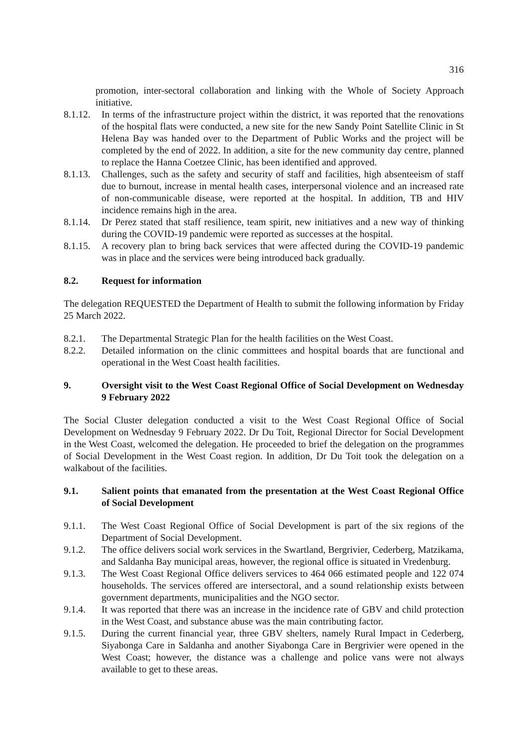316
promotion, inter-sectoral collaboration and linking with the Whole of Society Approach initiative.
8.1.12. In terms of the infrastructure project within the district, it was reported that the renovations of the hospital flats were conducted, a new site for the new Sandy Point Satellite Clinic in St Helena Bay was handed over to the Department of Public Works and the project will be completed by the end of 2022. In addition, a site for the new community day centre, planned to replace the Hanna Coetzee Clinic, has been identified and approved.
8.1.13. Challenges, such as the safety and security of staff and facilities, high absenteeism of staff due to burnout, increase in mental health cases, interpersonal violence and an increased rate of non-communicable disease, were reported at the hospital. In addition, TB and HIV incidence remains high in the area.
8.1.14. Dr Perez stated that staff resilience, team spirit, new initiatives and a new way of thinking during the COVID-19 pandemic were reported as successes at the hospital.
8.1.15. A recovery plan to bring back services that were affected during the COVID-19 pandemic was in place and the services were being introduced back gradually.
8.2. Request for information
The delegation REQUESTED the Department of Health to submit the following information by Friday 25 March 2022.
8.2.1. The Departmental Strategic Plan for the health facilities on the West Coast.
8.2.2. Detailed information on the clinic committees and hospital boards that are functional and operational in the West Coast health facilities.
9. Oversight visit to the West Coast Regional Office of Social Development on Wednesday 9 February 2022
The Social Cluster delegation conducted a visit to the West Coast Regional Office of Social Development on Wednesday 9 February 2022. Dr Du Toit, Regional Director for Social Development in the West Coast, welcomed the delegation. He proceeded to brief the delegation on the programmes of Social Development in the West Coast region. In addition, Dr Du Toit took the delegation on a walkabout of the facilities.
9.1. Salient points that emanated from the presentation at the West Coast Regional Office of Social Development
9.1.1. The West Coast Regional Office of Social Development is part of the six regions of the Department of Social Development.
9.1.2. The office delivers social work services in the Swartland, Bergrivier, Cederberg, Matzikama, and Saldanha Bay municipal areas, however, the regional office is situated in Vredenburg.
9.1.3. The West Coast Regional Office delivers services to 464 066 estimated people and 122 074 households. The services offered are intersectoral, and a sound relationship exists between government departments, municipalities and the NGO sector.
9.1.4. It was reported that there was an increase in the incidence rate of GBV and child protection in the West Coast, and substance abuse was the main contributing factor.
9.1.5. During the current financial year, three GBV shelters, namely Rural Impact in Cederberg, Siyabonga Care in Saldanha and another Siyabonga Care in Bergrivier were opened in the West Coast; however, the distance was a challenge and police vans were not always available to get to these areas.